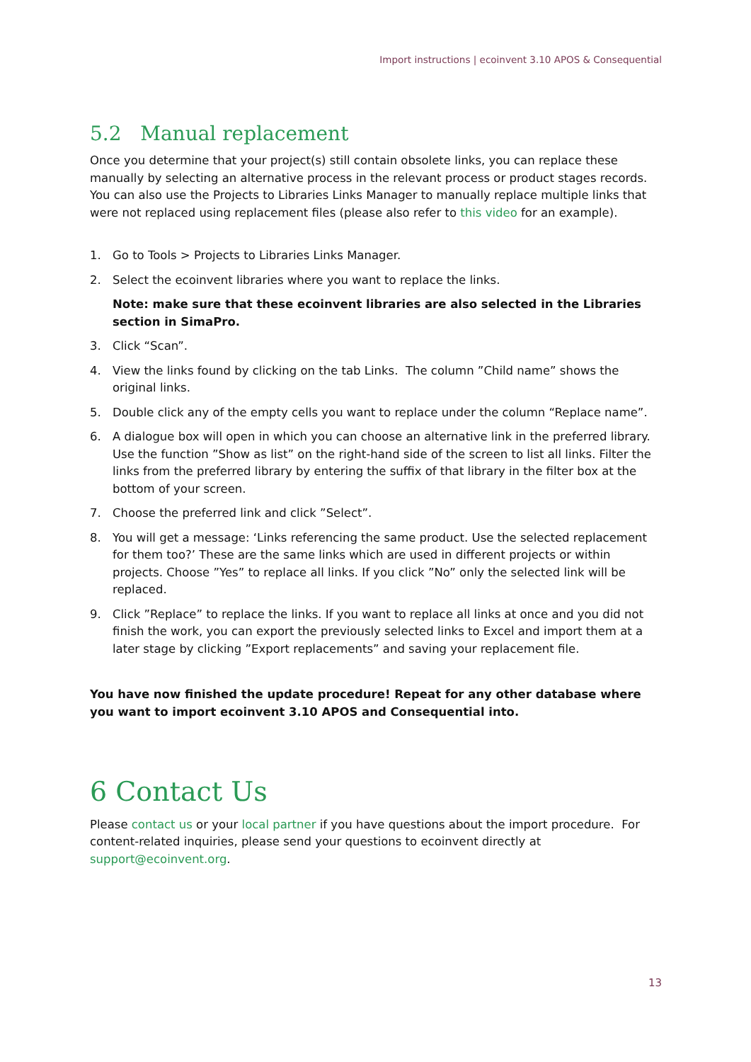Import instructions | ecoinvent 3.10 APOS & Consequential
5.2 Manual replacement
Once you determine that your project(s) still contain obsolete links, you can replace these manually by selecting an alternative process in the relevant process or product stages records. You can also use the Projects to Libraries Links Manager to manually replace multiple links that were not replaced using replacement files (please also refer to this video for an example).
1. Go to Tools > Projects to Libraries Links Manager.
2. Select the ecoinvent libraries where you want to replace the links.
Note: make sure that these ecoinvent libraries are also selected in the Libraries section in SimaPro.
3. Click “Scan”.
4. View the links found by clicking on the tab Links. The column ”Child name” shows the original links.
5. Double click any of the empty cells you want to replace under the column “Replace name”.
6. A dialogue box will open in which you can choose an alternative link in the preferred library. Use the function ”Show as list” on the right-hand side of the screen to list all links. Filter the links from the preferred library by entering the suffix of that library in the filter box at the bottom of your screen.
7. Choose the preferred link and click ”Select”.
8. You will get a message: ‘Links referencing the same product. Use the selected replacement for them too?’ These are the same links which are used in different projects or within projects. Choose ”Yes” to replace all links. If you click ”No” only the selected link will be replaced.
9. Click ”Replace” to replace the links. If you want to replace all links at once and you did not finish the work, you can export the previously selected links to Excel and import them at a later stage by clicking ”Export replacements” and saving your replacement file.
You have now finished the update procedure! Repeat for any other database where you want to import ecoinvent 3.10 APOS and Consequential into.
6 Contact Us
Please contact us or your local partner if you have questions about the import procedure. For content-related inquiries, please send your questions to ecoinvent directly at support@ecoinvent.org.
13